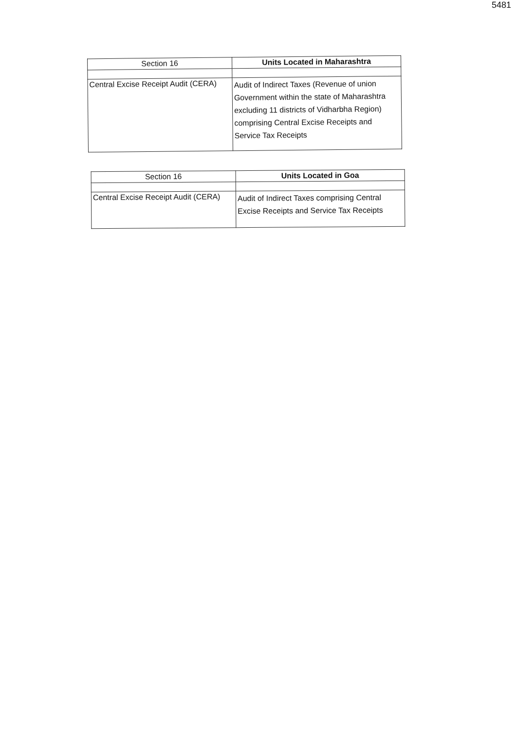5481
| Section 16 | Units Located in Maharashtra |
| --- | --- |
| Central Excise Receipt Audit (CERA) | Audit of Indirect Taxes (Revenue of union Government within the state of Maharashtra excluding 11 districts of Vidharbha Region) comprising Central Excise Receipts and Service Tax Receipts |
| Section 16 | Units Located in Goa |
| --- | --- |
| Central Excise Receipt Audit (CERA) | Audit of Indirect Taxes comprising Central Excise Receipts and Service Tax Receipts |